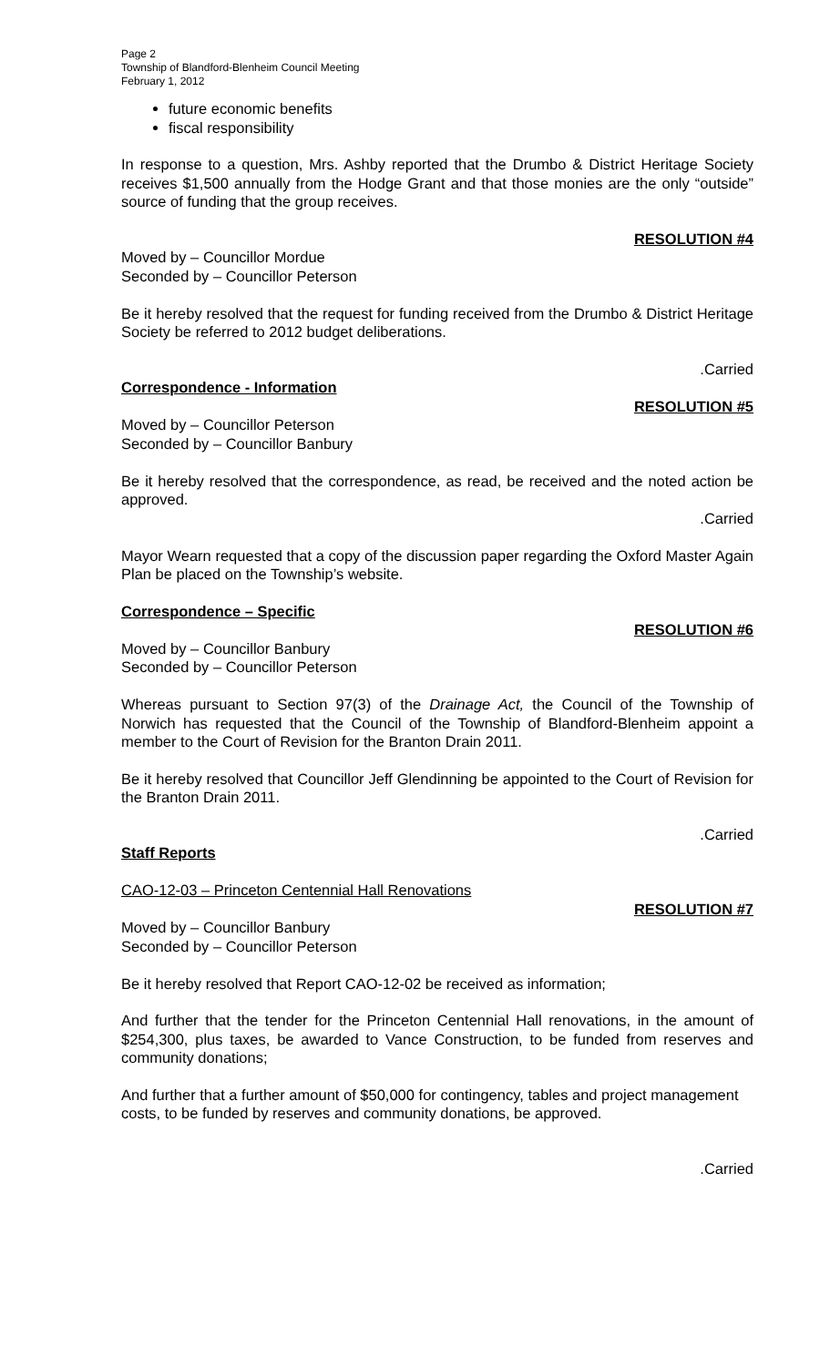Page 2
Township of Blandford-Blenheim Council Meeting
February 1, 2012
future economic benefits
fiscal responsibility
In response to a question, Mrs. Ashby reported that the Drumbo & District Heritage Society receives $1,500 annually from the Hodge Grant and that those monies are the only “outside” source of funding that the group receives.
RESOLUTION #4
Moved by – Councillor Mordue
Seconded by – Councillor Peterson
Be it hereby resolved that the request for funding received from the Drumbo & District Heritage Society be referred to 2012 budget deliberations.
.Carried
Correspondence - Information
RESOLUTION #5
Moved by – Councillor Peterson
Seconded by – Councillor Banbury
Be it hereby resolved that the correspondence, as read, be received and the noted action be approved.
.Carried
Mayor Wearn requested that a copy of the discussion paper regarding the Oxford Master Again Plan be placed on the Township’s website.
Correspondence – Specific
RESOLUTION #6
Moved by – Councillor Banbury
Seconded by – Councillor Peterson
Whereas pursuant to Section 97(3) of the Drainage Act, the Council of the Township of Norwich has requested that the Council of the Township of Blandford-Blenheim appoint a member to the Court of Revision for the Branton Drain 2011.
Be it hereby resolved that Councillor Jeff Glendinning be appointed to the Court of Revision for the Branton Drain 2011.
.Carried
Staff Reports
CAO-12-03 – Princeton Centennial Hall Renovations
RESOLUTION #7
Moved by – Councillor Banbury
Seconded by – Councillor Peterson
Be it hereby resolved that Report CAO-12-02 be received as information;
And further that the tender for the Princeton Centennial Hall renovations, in the amount of $254,300, plus taxes, be awarded to Vance Construction, to be funded from reserves and community donations;
And further that a further amount of $50,000 for contingency, tables and project management costs, to be funded by reserves and community donations, be approved.
.Carried